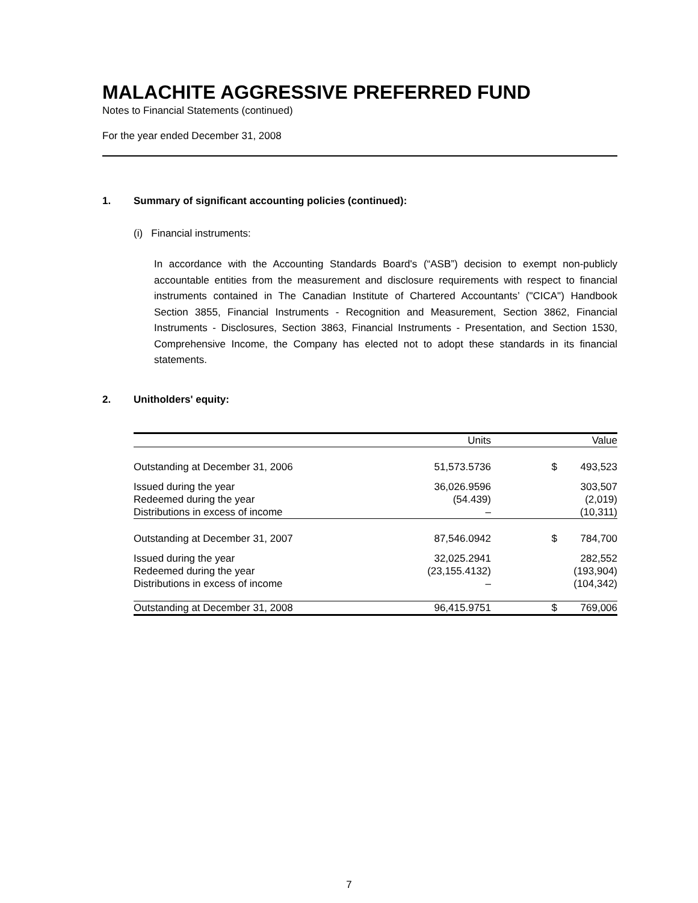MALACHITE AGGRESSIVE PREFERRED FUND
Notes to Financial Statements (continued)
For the year ended December 31, 2008
1. Summary of significant accounting policies (continued):
(i) Financial instruments:
In accordance with the Accounting Standards Board's (“ASB”) decision to exempt non-publicly accountable entities from the measurement and disclosure requirements with respect to financial instruments contained in The Canadian Institute of Chartered Accountants’ ("CICA") Handbook Section 3855, Financial Instruments - Recognition and Measurement, Section 3862, Financial Instruments - Disclosures, Section 3863, Financial Instruments - Presentation, and Section 1530, Comprehensive Income, the Company has elected not to adopt these standards in its financial statements.
2. Unitholders' equity:
| | Units | | Value |
| --- | --- | --- | --- |
| Outstanding at December 31, 2006 | 51,573.5736 | $ | 493,523 |
| Issued during the year | 36,026.9596 | | 303,507 |
| Redeemed during the year | (54.439) | | (2,019) |
| Distributions in excess of income | – | | (10,311) |
| Outstanding at December 31, 2007 | 87,546.0942 | $ | 784,700 |
| Issued during the year | 32,025.2941 | | 282,552 |
| Redeemed during the year | (23,155.4132) | | (193,904) |
| Distributions in excess of income | – | | (104,342) |
| Outstanding at December 31, 2008 | 96,415.9751 | $ | 769,006 |
7